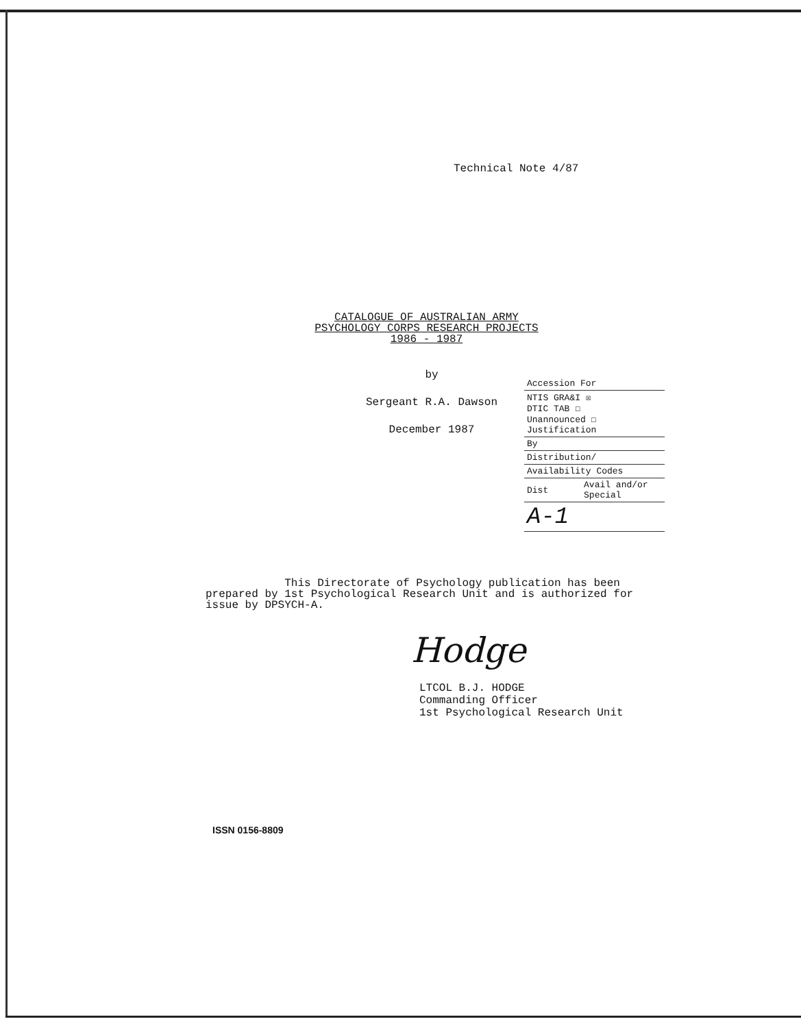Technical Note 4/87
CATALOGUE OF AUSTRALIAN ARMY
PSYCHOLOGY CORPS RESEARCH PROJECTS
1986 - 1987
by
Sergeant R.A. Dawson
December 1987
| Accession For | |
| NTIS GRA&I ☒ DTIC TAB ☐ Unannounced ☐ Justification | |
| By | |
| Distribution/ | |
| Availability Codes | |
| Dist | Avail and/or Special |
| A-1 | |
This Directorate of Psychology publication has been prepared by 1st Psychological Research Unit and is authorized for issue by DPSYCH-A.
Hodge
LTCOL B.J. HODGE
Commanding Officer
1st Psychological Research Unit
ISSN 0156-8809